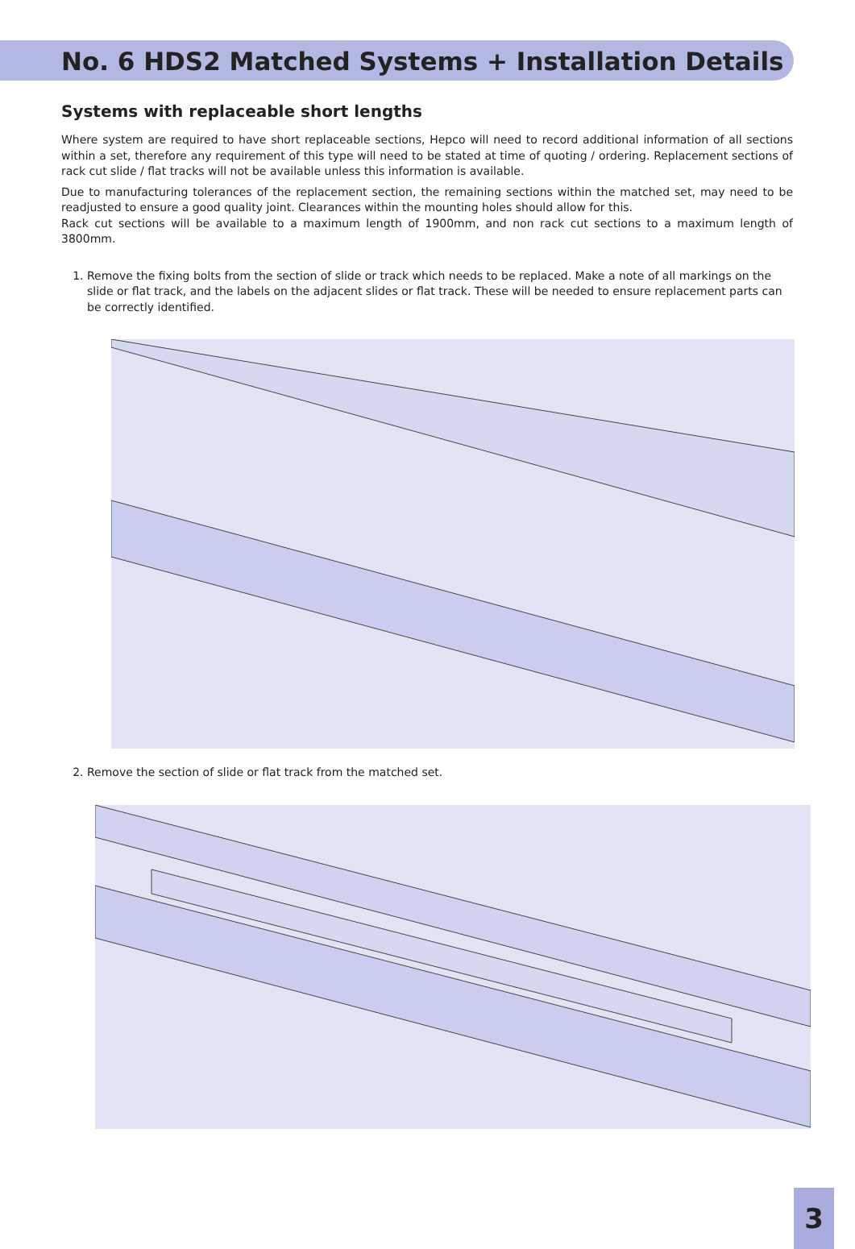No. 6 HDS2 Matched Systems + Installation Details
Systems with replaceable short lengths
Where system are required to have short replaceable sections, Hepco will need to record additional information of all sections within a set, therefore any requirement of this type will need to be stated at time of quoting / ordering. Replacement sections of rack cut slide / flat tracks will not be available unless this information is available.
Due to manufacturing tolerances of the replacement section, the remaining sections within the matched set, may need to be readjusted to ensure a good quality joint. Clearances within the mounting holes should allow for this.
Rack cut sections will be available to a maximum length of 1900mm, and non rack cut sections to a maximum length of 3800mm.
1. Remove the fixing bolts from the section of slide or track which needs to be replaced. Make a note of all markings on the slide or flat track, and the labels on the adjacent slides or flat track. These will be needed to ensure replacement parts can be correctly identified.
2. Remove the section of slide or flat track from the matched set.
3